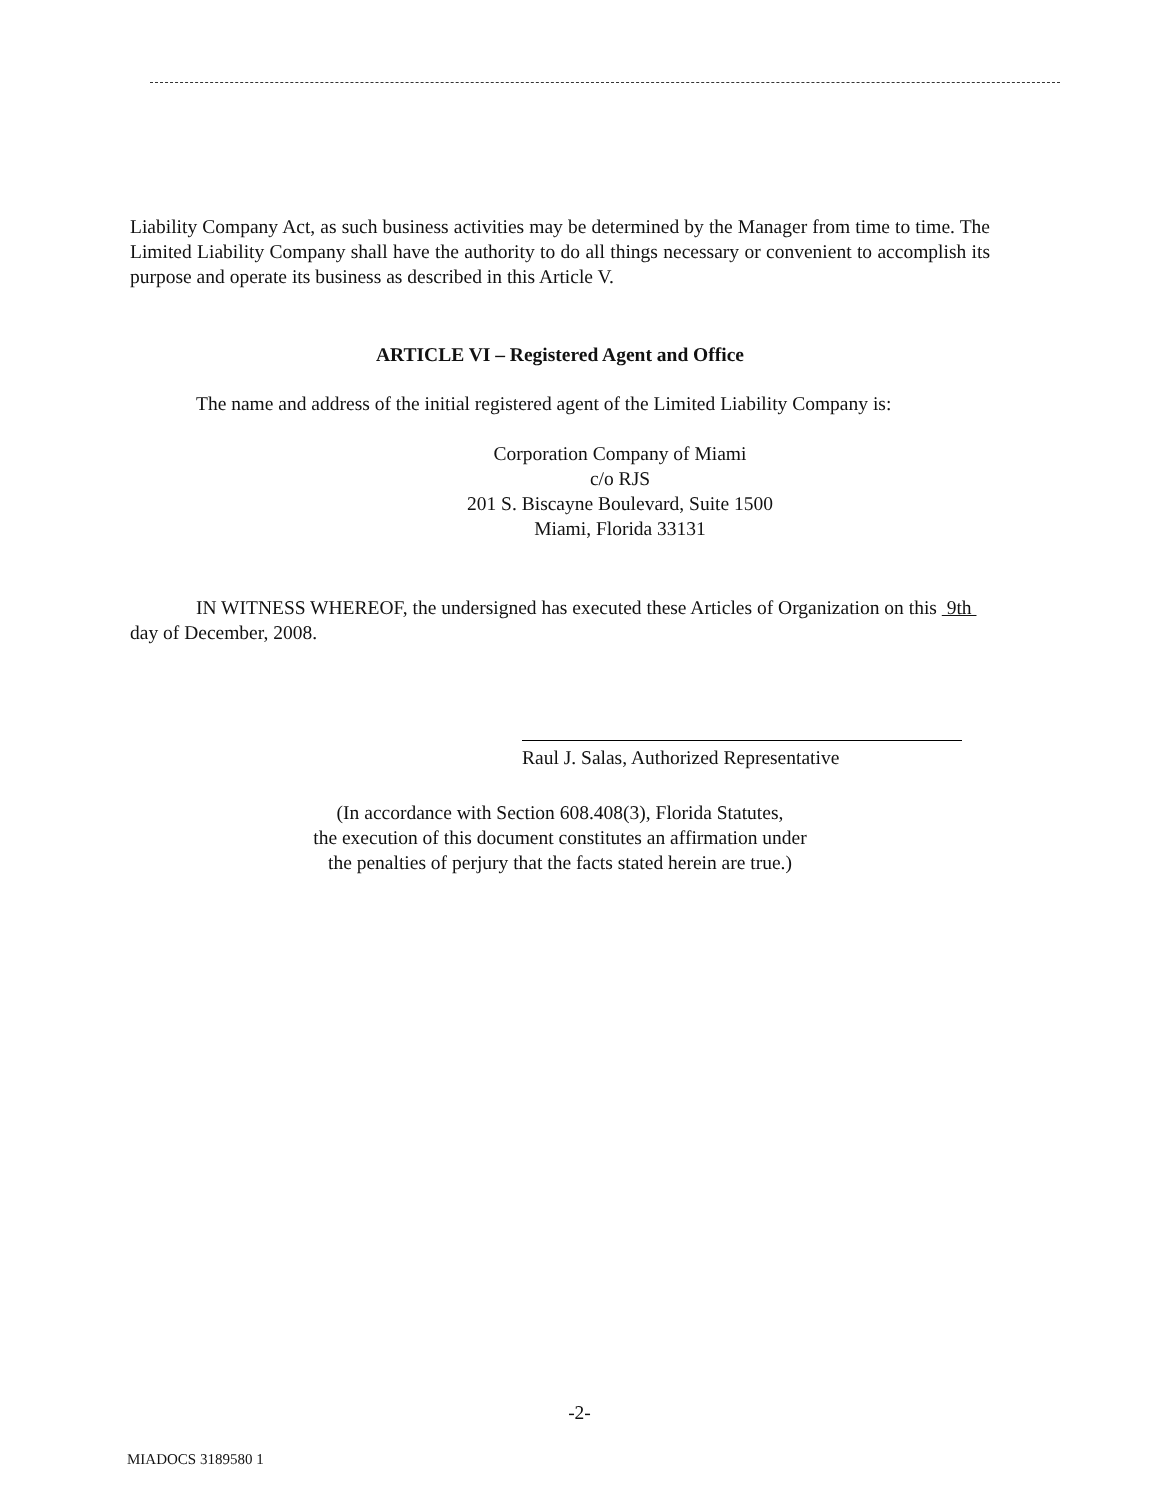Liability Company Act, as such business activities may be determined by the Manager from time to time. The Limited Liability Company shall have the authority to do all things necessary or convenient to accomplish its purpose and operate its business as described in this Article V.
ARTICLE VI – Registered Agent and Office
The name and address of the initial registered agent of the Limited Liability Company is:
Corporation Company of Miami
c/o RJS
201 S. Biscayne Boulevard, Suite 1500
Miami, Florida 33131
IN WITNESS WHEREOF, the undersigned has executed these Articles of Organization on this 9th day of December, 2008.
Raul J. Salas, Authorized Representative
(In accordance with Section 608.408(3), Florida Statutes,
the execution of this document constitutes an affirmation under
the penalties of perjury that the facts stated herein are true.)
-2-
MIADOCS 3189580 1